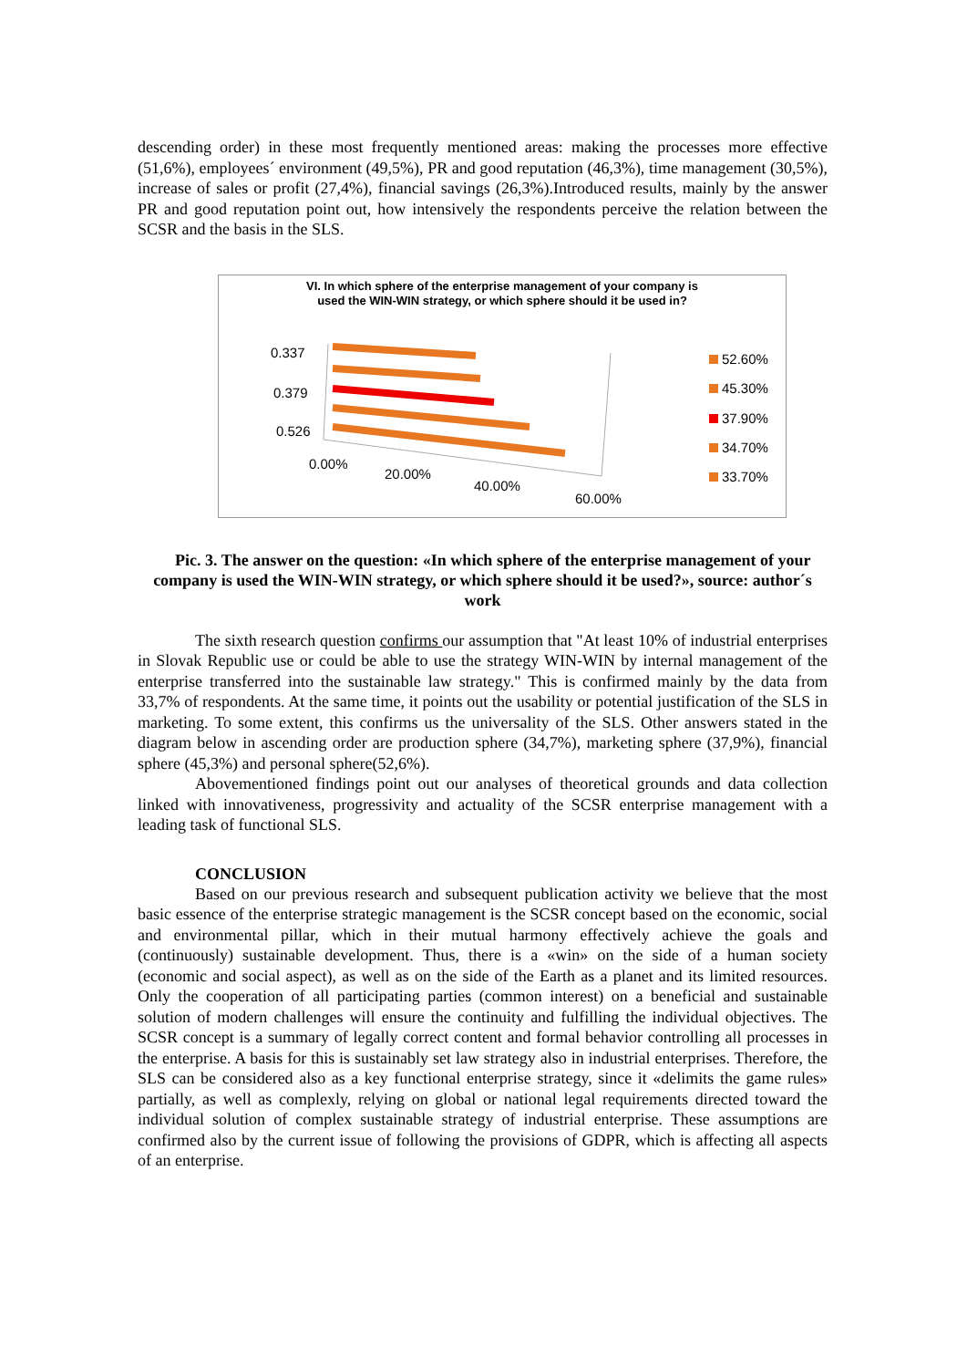descending order) in these most frequently mentioned areas: making the processes more effective (51,6%), employees´ environment (49,5%), PR and good reputation (46,3%), time management (30,5%), increase of sales or profit (27,4%), financial savings (26,3%).Introduced results, mainly by the answer PR and good reputation point out, how intensively the respondents perceive the relation between the SCSR and the basis in the SLS.
VI. In which sphere of the enterprise management of your company is
used the WIN-WIN strategy, or which sphere should it be used in?
0.337
0.379
0.526
0.00%
20.00%
40.00%
60.00%
52.60%
45.30%
37.90%
34.70%
33.70%
Pic. 3. The answer on the question: «In which sphere of the enterprise management of your company is used the WIN-WIN strategy, or which sphere should it be used?», source: author´s work
The sixth research question confirms our assumption that "At least 10% of industrial enterprises in Slovak Republic use or could be able to use the strategy WIN-WIN by internal management of the enterprise transferred into the sustainable law strategy." This is confirmed mainly by the data from 33,7% of respondents. At the same time, it points out the usability or potential justification of the SLS in marketing. To some extent, this confirms us the universality of the SLS. Other answers stated in the diagram below in ascending order are production sphere (34,7%), marketing sphere (37,9%), financial sphere (45,3%) and personal sphere(52,6%).
Abovementioned findings point out our analyses of theoretical grounds and data collection linked with innovativeness, progressivity and actuality of the SCSR enterprise management with a leading task of functional SLS.
CONCLUSION
Based on our previous research and subsequent publication activity we believe that the most basic essence of the enterprise strategic management is the SCSR concept based on the economic, social and environmental pillar, which in their mutual harmony effectively achieve the goals and (continuously) sustainable development. Thus, there is a «win» on the side of a human society (economic and social aspect), as well as on the side of the Earth as a planet and its limited resources. Only the cooperation of all participating parties (common interest) on a beneficial and sustainable solution of modern challenges will ensure the continuity and fulfilling the individual objectives. The SCSR concept is a summary of legally correct content and formal behavior controlling all processes in the enterprise. A basis for this is sustainably set law strategy also in industrial enterprises. Therefore, the SLS can be considered also as a key functional enterprise strategy, since it «delimits the game rules» partially, as well as complexly, relying on global or national legal requirements directed toward the individual solution of complex sustainable strategy of industrial enterprise. These assumptions are confirmed also by the current issue of following the provisions of GDPR, which is affecting all aspects of an enterprise.